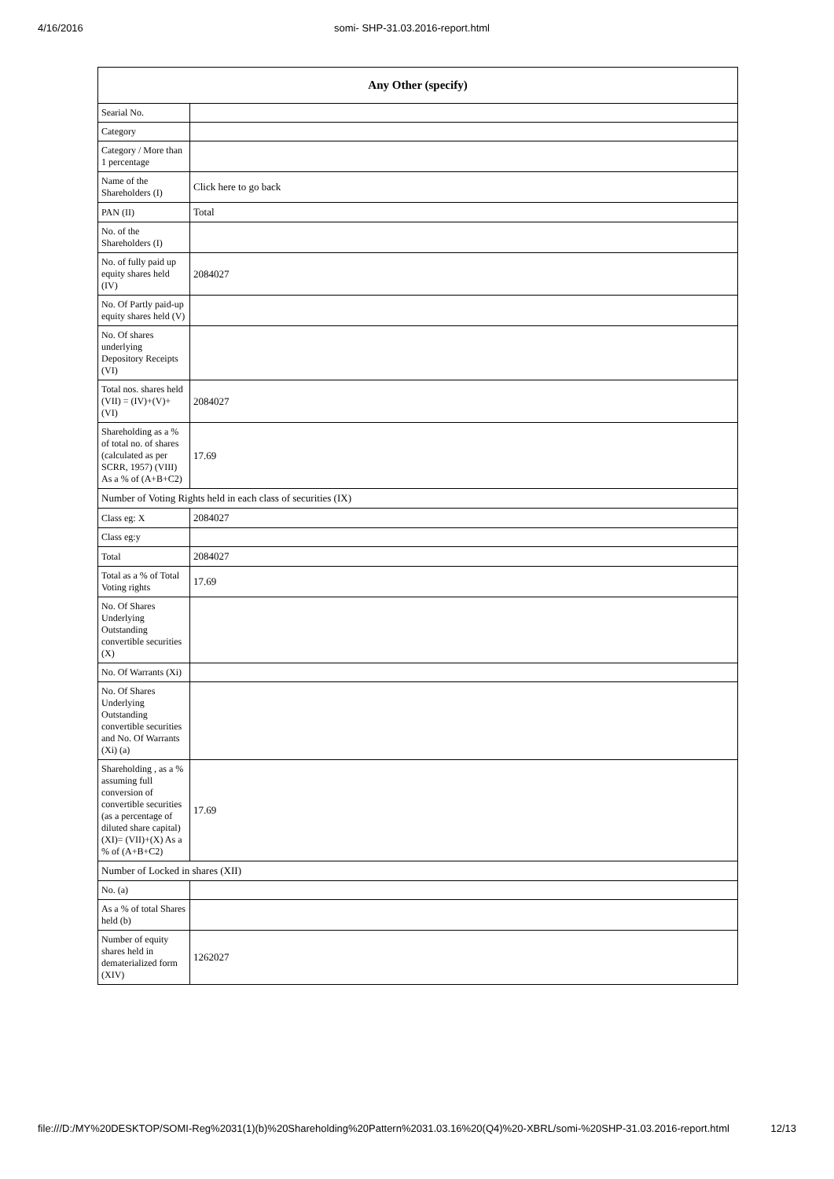4/16/2016 somi- SHP-31.03.2016-report.html
| Any Other (specify) | |
| --- | --- |
| Searial No. | |
| Category | |
| Category / More than 1 percentage | |
| Name of the Shareholders (I) | Click here to go back |
| PAN (II) | Total |
| No. of the Shareholders (I) | |
| No. of fully paid up equity shares held (IV) | 2084027 |
| No. Of Partly paid-up equity shares held (V) | |
| No. Of shares underlying Depository Receipts (VI) | |
| Total nos. shares held (VII) = (IV)+(V)+ (VI) | 2084027 |
| Shareholding as a % of total no. of shares (calculated as per SCRR, 1957) (VIII) As a % of (A+B+C2) | 17.69 |
| Number of Voting Rights held in each class of securities (IX) | |
| Class eg: X | 2084027 |
| Class eg:y | |
| Total | 2084027 |
| Total as a % of Total Voting rights | 17.69 |
| No. Of Shares Underlying Outstanding convertible securities (X) | |
| No. Of Warrants (Xi) | |
| No. Of Shares Underlying Outstanding convertible securities and No. Of Warrants (Xi) (a) | |
| Shareholding , as a % assuming full conversion of convertible securities (as a percentage of diluted share capital) (XI)= (VII)+(X) As a % of (A+B+C2) | 17.69 |
| Number of Locked in shares (XII) | |
| No. (a) | |
| As a % of total Shares held (b) | |
| Number of equity shares held in dematerialized form (XIV) | 1262027 |
file:///D:/MY%20DESKTOP/SOMI-Reg%2031(1)(b)%20Shareholding%20Pattern%2031.03.16%20(Q4)%20-XBRL/somi-%20SHP-31.03.2016-report.html 12/13